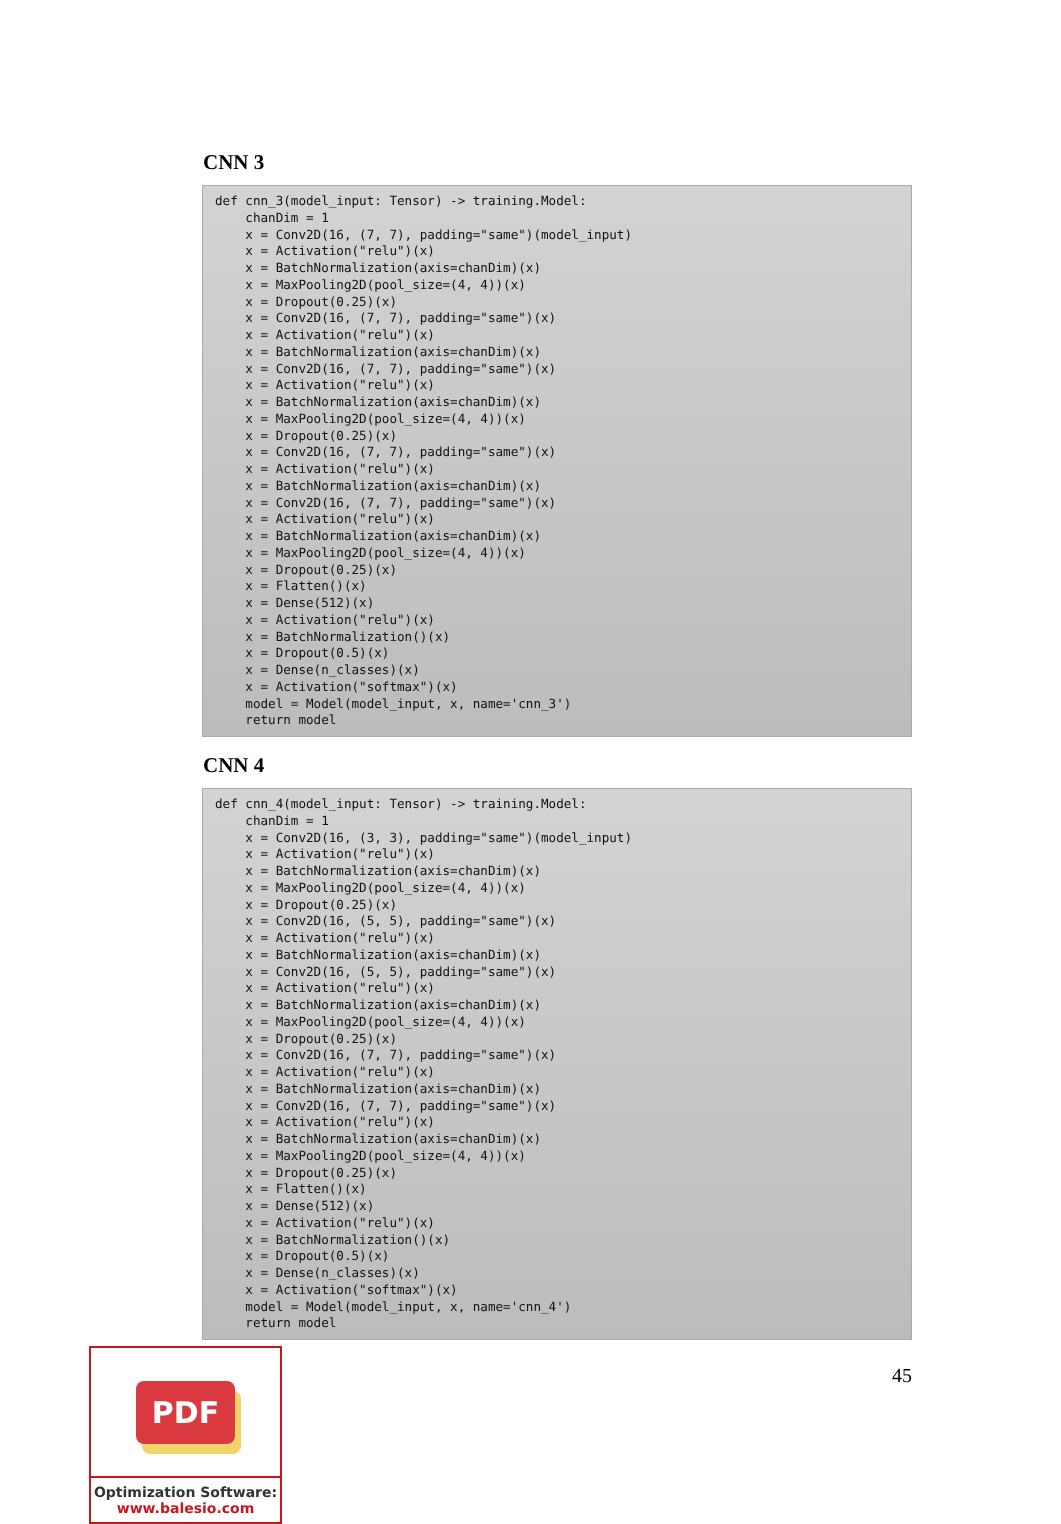CNN 3
def cnn_3(model_input: Tensor) -> training.Model:
    chanDim = 1
    x = Conv2D(16, (7, 7), padding="same")(model_input)
    x = Activation("relu")(x)
    x = BatchNormalization(axis=chanDim)(x)
    x = MaxPooling2D(pool_size=(4, 4))(x)
    x = Dropout(0.25)(x)
    x = Conv2D(16, (7, 7), padding="same")(x)
    x = Activation("relu")(x)
    x = BatchNormalization(axis=chanDim)(x)
    x = Conv2D(16, (7, 7), padding="same")(x)
    x = Activation("relu")(x)
    x = BatchNormalization(axis=chanDim)(x)
    x = MaxPooling2D(pool_size=(4, 4))(x)
    x = Dropout(0.25)(x)
    x = Conv2D(16, (7, 7), padding="same")(x)
    x = Activation("relu")(x)
    x = BatchNormalization(axis=chanDim)(x)
    x = Conv2D(16, (7, 7), padding="same")(x)
    x = Activation("relu")(x)
    x = BatchNormalization(axis=chanDim)(x)
    x = MaxPooling2D(pool_size=(4, 4))(x)
    x = Dropout(0.25)(x)
    x = Flatten()(x)
    x = Dense(512)(x)
    x = Activation("relu")(x)
    x = BatchNormalization()(x)
    x = Dropout(0.5)(x)
    x = Dense(n_classes)(x)
    x = Activation("softmax")(x)
    model = Model(model_input, x, name='cnn_3')
    return model
CNN 4
def cnn_4(model_input: Tensor) -> training.Model:
    chanDim = 1
    x = Conv2D(16, (3, 3), padding="same")(model_input)
    x = Activation("relu")(x)
    x = BatchNormalization(axis=chanDim)(x)
    x = MaxPooling2D(pool_size=(4, 4))(x)
    x = Dropout(0.25)(x)
    x = Conv2D(16, (5, 5), padding="same")(x)
    x = Activation("relu")(x)
    x = BatchNormalization(axis=chanDim)(x)
    x = Conv2D(16, (5, 5), padding="same")(x)
    x = Activation("relu")(x)
    x = BatchNormalization(axis=chanDim)(x)
    x = MaxPooling2D(pool_size=(4, 4))(x)
    x = Dropout(0.25)(x)
    x = Conv2D(16, (7, 7), padding="same")(x)
    x = Activation("relu")(x)
    x = BatchNormalization(axis=chanDim)(x)
    x = Conv2D(16, (7, 7), padding="same")(x)
    x = Activation("relu")(x)
    x = BatchNormalization(axis=chanDim)(x)
    x = MaxPooling2D(pool_size=(4, 4))(x)
    x = Dropout(0.25)(x)
    x = Flatten()(x)
    x = Dense(512)(x)
    x = Activation("relu")(x)
    x = BatchNormalization()(x)
    x = Dropout(0.5)(x)
    x = Dense(n_classes)(x)
    x = Activation("softmax")(x)
    model = Model(model_input, x, name='cnn_4')
    return model
PDF
Optimization Software:
www.balesio.com
45